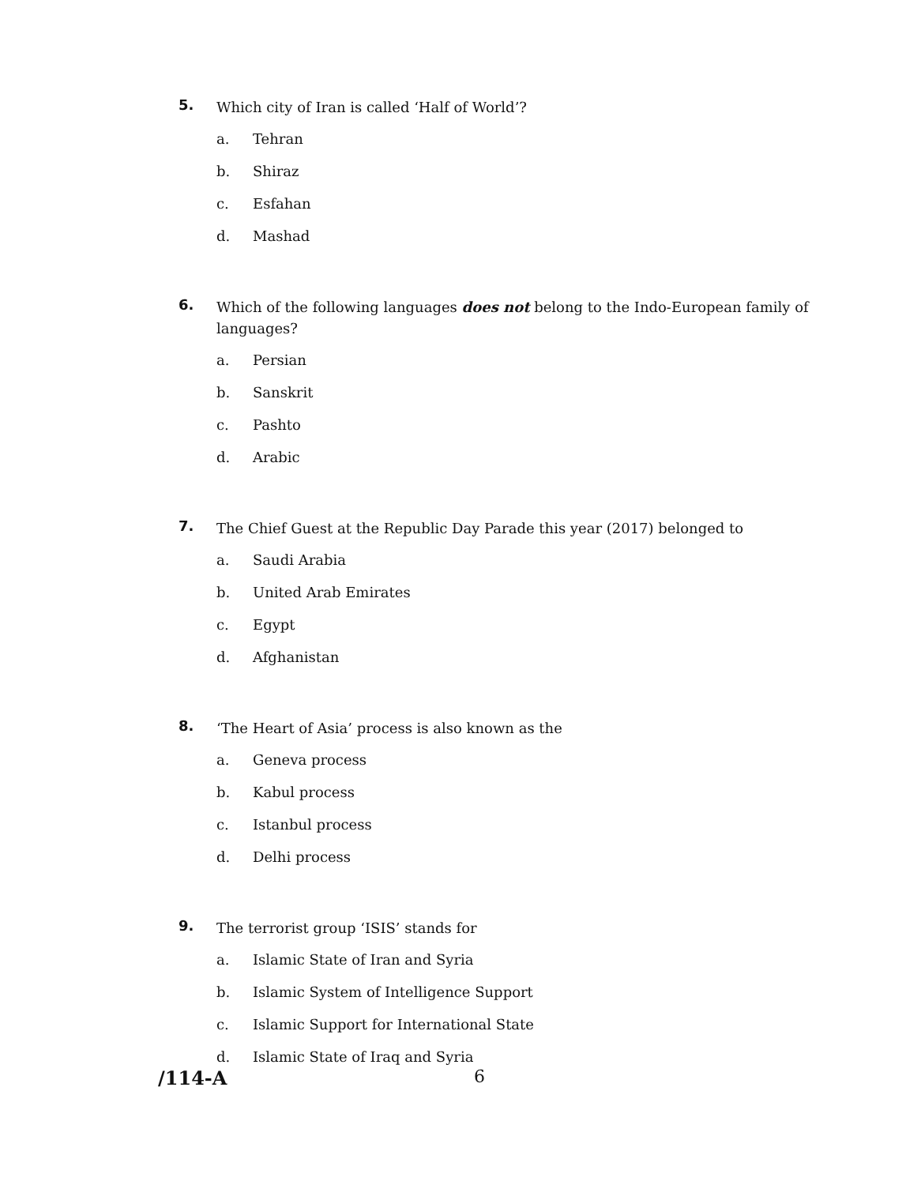5.
Which city of Iran is called ‘Half of World’?
a. Tehran
b. Shiraz
c. Esfahan
d. Mashad
6.
Which of the following languages does not belong to the Indo-European family of languages?
a. Persian
b. Sanskrit
c. Pashto
d. Arabic
7.
The Chief Guest at the Republic Day Parade this year (2017) belonged to
a. Saudi Arabia
b. United Arab Emirates
c. Egypt
d. Afghanistan
8.
‘The Heart of Asia’ process is also known as the
a. Geneva process
b. Kabul process
c. Istanbul process
d. Delhi process
9.
The terrorist group ‘ISIS’ stands for
a. Islamic State of Iran and Syria
b. Islamic System of Intelligence Support
c. Islamic Support for International State
d. Islamic State of Iraq and Syria
/114-A 6